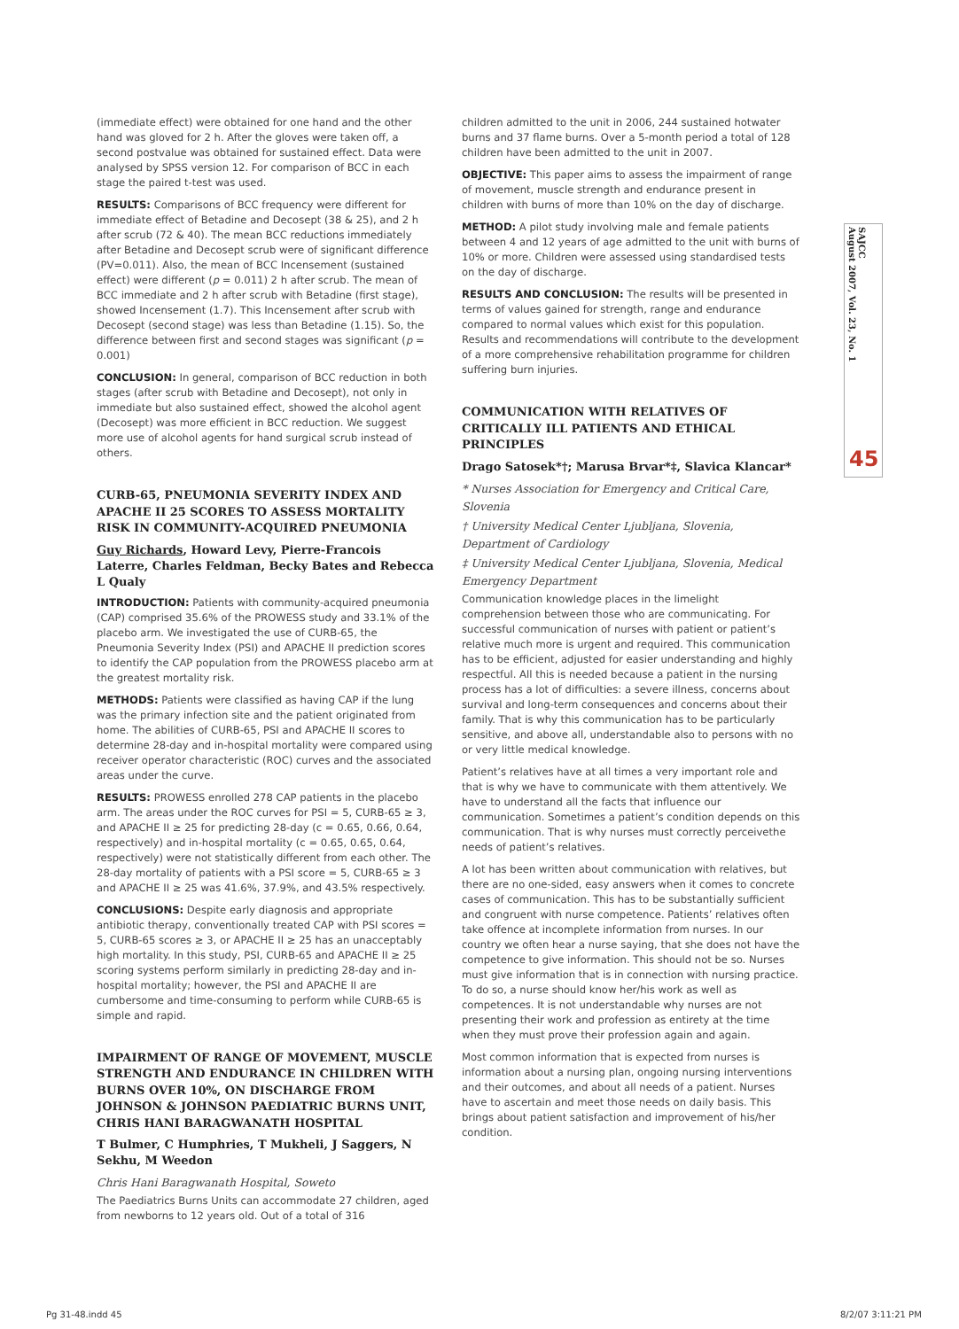(immediate effect) were obtained for one hand and the other hand was gloved for 2 h. After the gloves were taken off, a second postvalue was obtained for sustained effect. Data were analysed by SPSS version 12. For comparison of BCC in each stage the paired t-test was used.
RESULTS: Comparisons of BCC frequency were different for immediate effect of Betadine and Decosept (38 & 25), and 2 h after scrub (72 & 40). The mean BCC reductions immediately after Betadine and Decosept scrub were of significant difference (PV=0.011). Also, the mean of BCC Incensement (sustained effect) were different (p = 0.011) 2 h after scrub. The mean of BCC immediate and 2 h after scrub with Betadine (first stage), showed Incensement (1.7). This Incensement after scrub with Decosept (second stage) was less than Betadine (1.15). So, the difference between first and second stages was significant (p = 0.001)
CONCLUSION: In general, comparison of BCC reduction in both stages (after scrub with Betadine and Decosept), not only in immediate but also sustained effect, showed the alcohol agent (Decosept) was more efficient in BCC reduction. We suggest more use of alcohol agents for hand surgical scrub instead of others.
CURB-65, PNEUMONIA SEVERITY INDEX AND APACHE II 25 SCORES TO ASSESS MORTALITY RISK IN COMMUNITY-ACQUIRED PNEUMONIA
Guy Richards, Howard Levy, Pierre-Francois Laterre, Charles Feldman, Becky Bates and Rebecca L Qualy
INTRODUCTION: Patients with community-acquired pneumonia (CAP) comprised 35.6% of the PROWESS study and 33.1% of the placebo arm. We investigated the use of CURB-65, the Pneumonia Severity Index (PSI) and APACHE II prediction scores to identify the CAP population from the PROWESS placebo arm at the greatest mortality risk.
METHODS: Patients were classified as having CAP if the lung was the primary infection site and the patient originated from home. The abilities of CURB-65, PSI and APACHE II scores to determine 28-day and in-hospital mortality were compared using receiver operator characteristic (ROC) curves and the associated areas under the curve.
RESULTS: PROWESS enrolled 278 CAP patients in the placebo arm. The areas under the ROC curves for PSI = 5, CURB-65 ≥ 3, and APACHE II ≥ 25 for predicting 28-day (c = 0.65, 0.66, 0.64, respectively) and in-hospital mortality (c = 0.65, 0.65, 0.64, respectively) were not statistically different from each other. The 28-day mortality of patients with a PSI score = 5, CURB-65 ≥ 3 and APACHE II ≥ 25 was 41.6%, 37.9%, and 43.5% respectively.
CONCLUSIONS: Despite early diagnosis and appropriate antibiotic therapy, conventionally treated CAP with PSI scores = 5, CURB-65 scores ≥ 3, or APACHE II ≥ 25 has an unacceptably high mortality. In this study, PSI, CURB-65 and APACHE II ≥ 25 scoring systems perform similarly in predicting 28-day and in-hospital mortality; however, the PSI and APACHE II are cumbersome and time-consuming to perform while CURB-65 is simple and rapid.
IMPAIRMENT OF RANGE OF MOVEMENT, MUSCLE STRENGTH AND ENDURANCE IN CHILDREN WITH BURNS OVER 10%, ON DISCHARGE FROM JOHNSON & JOHNSON PAEDIATRIC BURNS UNIT, CHRIS HANI BARAGWANATH HOSPITAL
T Bulmer, C Humphries, T Mukheli, J Saggers, N Sekhu, M Weedon
Chris Hani Baragwanath Hospital, Soweto
The Paediatrics Burns Units can accommodate 27 children, aged from newborns to 12 years old. Out of a total of 316
children admitted to the unit in 2006, 244 sustained hotwater burns and 37 flame burns. Over a 5-month period a total of 128 children have been admitted to the unit in 2007.
OBJECTIVE: This paper aims to assess the impairment of range of movement, muscle strength and endurance present in children with burns of more than 10% on the day of discharge.
METHOD: A pilot study involving male and female patients between 4 and 12 years of age admitted to the unit with burns of 10% or more. Children were assessed using standardised tests on the day of discharge.
RESULTS AND CONCLUSION: The results will be presented in terms of values gained for strength, range and endurance compared to normal values which exist for this population. Results and recommendations will contribute to the development of a more comprehensive rehabilitation programme for children suffering burn injuries.
COMMUNICATION WITH RELATIVES OF CRITICALLY ILL PATIENTS AND ETHICAL PRINCIPLES
Drago Satosek*†; Marusa Brvar*‡, Slavica Klancar*
* Nurses Association for Emergency and Critical Care, Slovenia
† University Medical Center Ljubljana, Slovenia, Department of Cardiology
‡ University Medical Center Ljubljana, Slovenia, Medical Emergency Department
Communication knowledge places in the limelight comprehension between those who are communicating. For successful communication of nurses with patient or patient’s relative much more is urgent and required. This communication has to be efficient, adjusted for easier understanding and highly respectful. All this is needed because a patient in the nursing process has a lot of difficulties: a severe illness, concerns about survival and long-term consequences and concerns about their family. That is why this communication has to be particularly sensitive, and above all, understandable also to persons with no or very little medical knowledge.
Patient’s relatives have at all times a very important role and that is why we have to communicate with them attentively. We have to understand all the facts that influence our communication. Sometimes a patient’s condition depends on this communication. That is why nurses must correctly perceivethe needs of patient’s relatives.
A lot has been written about communication with relatives, but there are no one-sided, easy answers when it comes to concrete cases of communication. This has to be substantially sufficient and congruent with nurse competence. Patients’ relatives often take offence at incomplete information from nurses. In our country we often hear a nurse saying, that she does not have the competence to give information. This should not be so. Nurses must give information that is in connection with nursing practice. To do so, a nurse should know her/his work as well as competences. It is not understandable why nurses are not presenting their work and profession as entirety at the time when they must prove their profession again and again.
Most common information that is expected from nurses is information about a nursing plan, ongoing nursing interventions and their outcomes, and about all needs of a patient. Nurses have to ascertain and meet those needs on daily basis. This brings about patient satisfaction and improvement of his/her condition.
SAJCC
August 2007, Vol. 23, No. 1
45
Pg 31-48.indd 45 8/2/07 3:11:21 PM